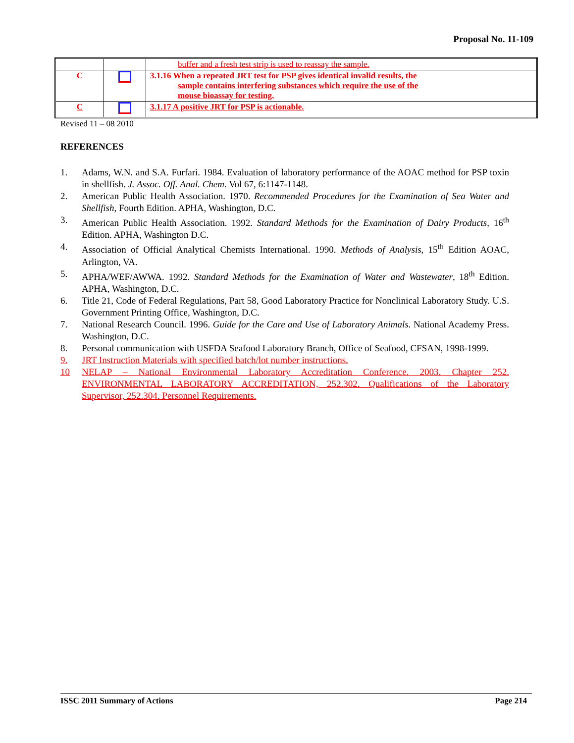Proposal No. 11-109
| | | buffer and a fresh test strip is used to reassay the sample. |
| C | | 3.1.16 When a repeated JRT test for PSP gives identical invalid results, the sample contains interfering substances which require the use of the mouse bioassay for testing. |
| C | | 3.1.17 A positive JRT for PSP is actionable. |
Revised 11 – 08 2010
REFERENCES
1. Adams, W.N. and S.A. Furfari. 1984. Evaluation of laboratory performance of the AOAC method for PSP toxin in shellfish. J. Assoc. Off. Anal. Chem. Vol 67, 6:1147-1148.
2. American Public Health Association. 1970. Recommended Procedures for the Examination of Sea Water and Shellfish, Fourth Edition. APHA, Washington, D.C.
3. American Public Health Association. 1992. Standard Methods for the Examination of Dairy Products, 16<sup>th</sup> Edition. APHA, Washington D.C.
4. Association of Official Analytical Chemists International. 1990. Methods of Analysis, 15<sup>th</sup> Edition AOAC, Arlington, VA.
5. APHA/WEF/AWWA. 1992. Standard Methods for the Examination of Water and Wastewater, 18<sup>th</sup> Edition. APHA, Washington, D.C.
6. Title 21, Code of Federal Regulations, Part 58, Good Laboratory Practice for Nonclinical Laboratory Study. U.S. Government Printing Office, Washington, D.C.
7. National Research Council. 1996. Guide for the Care and Use of Laboratory Animals. National Academy Press. Washington, D.C.
8. Personal communication with USFDA Seafood Laboratory Branch, Office of Seafood, CFSAN, 1998-1999.
9. JRT Instruction Materials with specified batch/lot number instructions.
10 NELAP – National Environmental Laboratory Accreditation Conference. 2003. Chapter 252. ENVIRONMENTAL LABORATORY ACCREDITATION, 252.302. Qualifications of the Laboratory Supervisor, 252.304. Personnel Requirements.
ISSC 2011 Summary of Actions Page 214